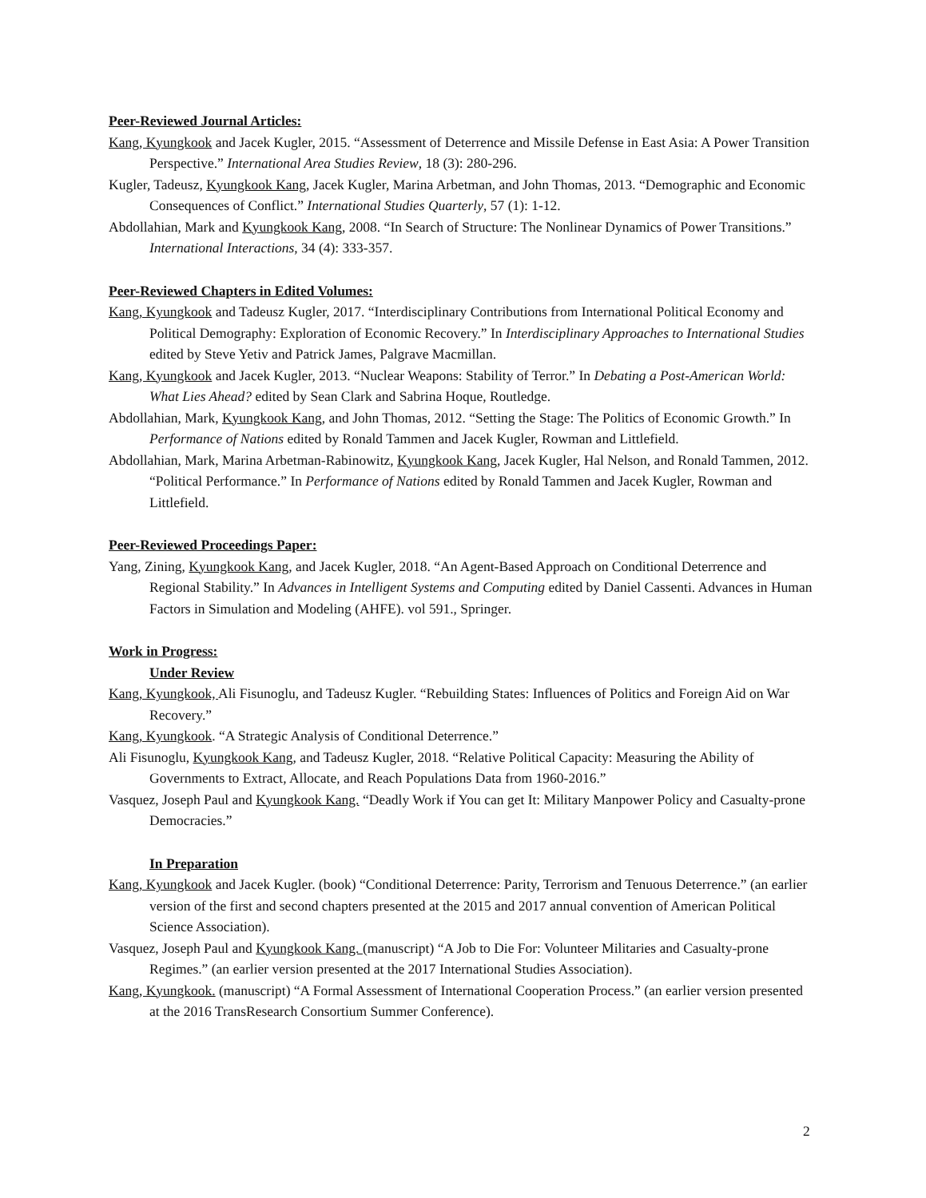Peer-Reviewed Journal Articles:
Kang, Kyungkook and Jacek Kugler, 2015. “Assessment of Deterrence and Missile Defense in East Asia: A Power Transition Perspective.” International Area Studies Review, 18 (3): 280-296.
Kugler, Tadeusz, Kyungkook Kang, Jacek Kugler, Marina Arbetman, and John Thomas, 2013. “Demographic and Economic Consequences of Conflict.” International Studies Quarterly, 57 (1): 1-12.
Abdollahian, Mark and Kyungkook Kang, 2008. “In Search of Structure: The Nonlinear Dynamics of Power Transitions.” International Interactions, 34 (4): 333-357.
Peer-Reviewed Chapters in Edited Volumes:
Kang, Kyungkook and Tadeusz Kugler, 2017. “Interdisciplinary Contributions from International Political Economy and Political Demography: Exploration of Economic Recovery.” In Interdisciplinary Approaches to International Studies edited by Steve Yetiv and Patrick James, Palgrave Macmillan.
Kang, Kyungkook and Jacek Kugler, 2013. “Nuclear Weapons: Stability of Terror.” In Debating a Post-American World: What Lies Ahead? edited by Sean Clark and Sabrina Hoque, Routledge.
Abdollahian, Mark, Kyungkook Kang, and John Thomas, 2012. “Setting the Stage: The Politics of Economic Growth.” In Performance of Nations edited by Ronald Tammen and Jacek Kugler, Rowman and Littlefield.
Abdollahian, Mark, Marina Arbetman-Rabinowitz, Kyungkook Kang, Jacek Kugler, Hal Nelson, and Ronald Tammen, 2012. “Political Performance.” In Performance of Nations edited by Ronald Tammen and Jacek Kugler, Rowman and Littlefield.
Peer-Reviewed Proceedings Paper:
Yang, Zining, Kyungkook Kang, and Jacek Kugler, 2018. “An Agent-Based Approach on Conditional Deterrence and Regional Stability.” In Advances in Intelligent Systems and Computing edited by Daniel Cassenti. Advances in Human Factors in Simulation and Modeling (AHFE). vol 591., Springer.
Work in Progress:
Under Review
Kang, Kyungkook, Ali Fisunoglu, and Tadeusz Kugler. “Rebuilding States: Influences of Politics and Foreign Aid on War Recovery.”
Kang, Kyungkook. “A Strategic Analysis of Conditional Deterrence.”
Ali Fisunoglu, Kyungkook Kang, and Tadeusz Kugler, 2018. “Relative Political Capacity: Measuring the Ability of Governments to Extract, Allocate, and Reach Populations Data from 1960-2016.”
Vasquez, Joseph Paul and Kyungkook Kang. “Deadly Work if You can get It: Military Manpower Policy and Casualty-prone Democracies.”
In Preparation
Kang, Kyungkook and Jacek Kugler. (book) “Conditional Deterrence: Parity, Terrorism and Tenuous Deterrence.” (an earlier version of the first and second chapters presented at the 2015 and 2017 annual convention of American Political Science Association).
Vasquez, Joseph Paul and Kyungkook Kang. (manuscript) “A Job to Die For: Volunteer Militaries and Casualty-prone Regimes.” (an earlier version presented at the 2017 International Studies Association).
Kang, Kyungkook. (manuscript) “A Formal Assessment of International Cooperation Process.” (an earlier version presented at the 2016 TransResearch Consortium Summer Conference).
2